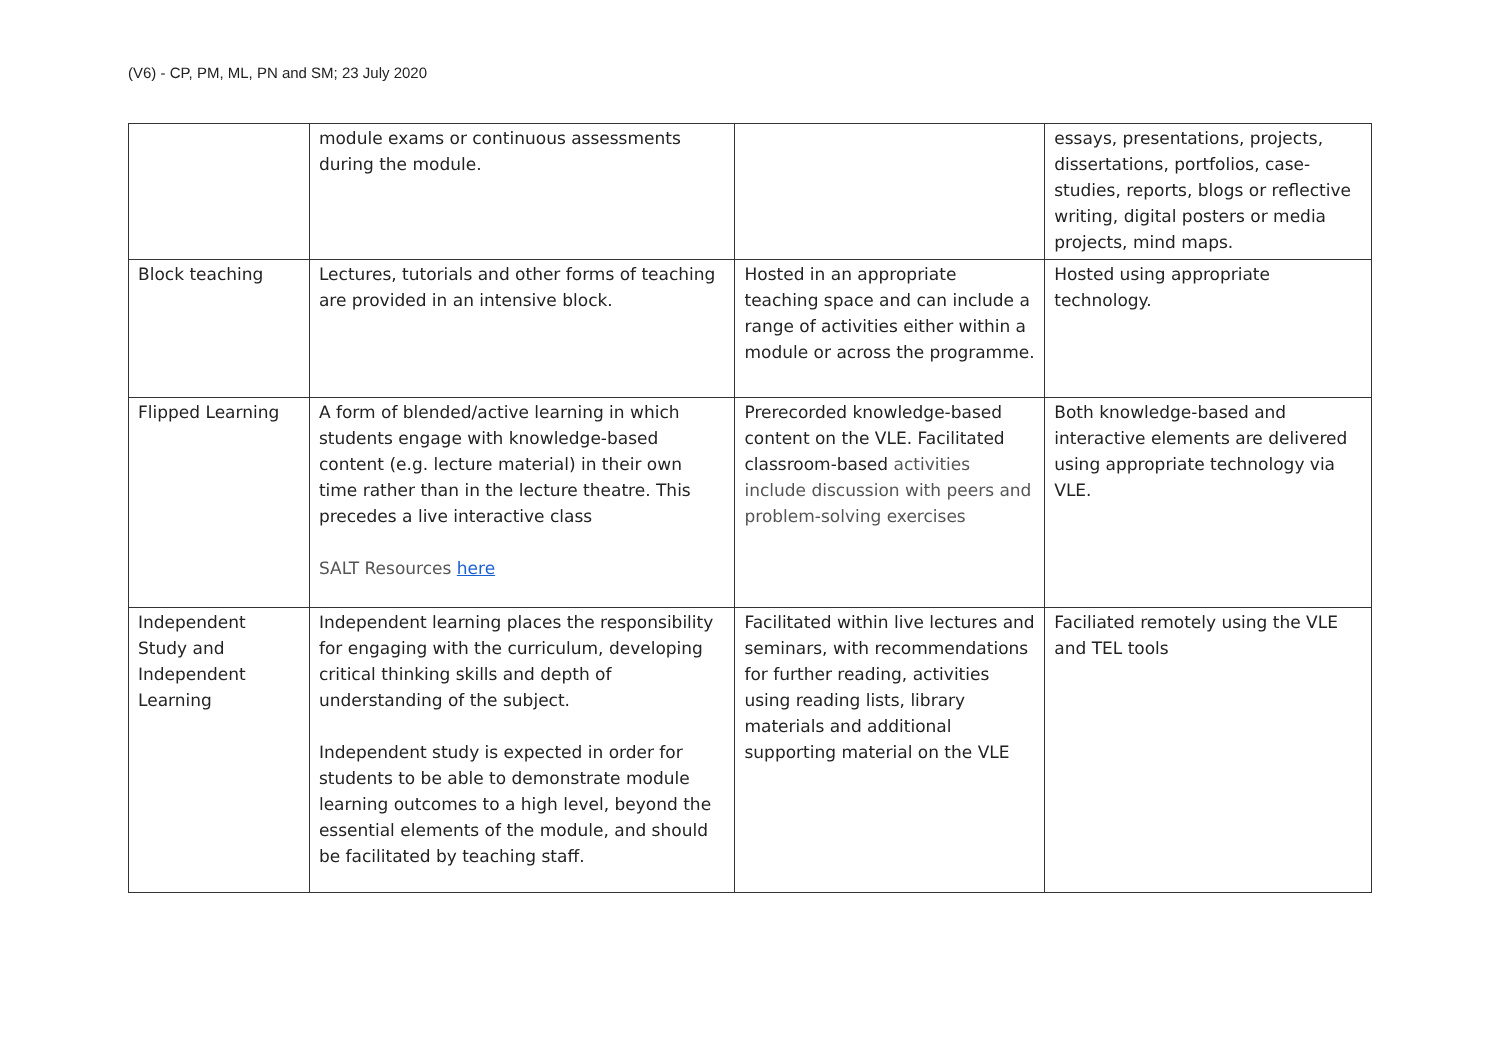(V6) - CP, PM, ML, PN and SM; 23 July 2020
| | module exams or continuous assessments during the module. | | essays, presentations, projects, dissertations, portfolios, case-studies, reports, blogs or reflective writing, digital posters or media projects, mind maps. |
| Block teaching | Lectures, tutorials and other forms of teaching are provided in an intensive block. | Hosted in an appropriate teaching space and can include a range of activities either within a module or across the programme. | Hosted using appropriate technology. |
| Flipped Learning | A form of blended/active learning in which students engage with knowledge-based content (e.g. lecture material) in their own time rather than in the lecture theatre. This precedes a live interactive class SALT Resources here | Prerecorded knowledge-based content on the VLE. Facilitated classroom-based activities include discussion with peers and problem-solving exercises | Both knowledge-based and interactive elements are delivered using appropriate technology via VLE. |
| Independent Study and Independent Learning | Independent learning places the responsibility for engaging with the curriculum, developing critical thinking skills and depth of understanding of the subject. Independent study is expected in order for students to be able to demonstrate module learning outcomes to a high level, beyond the essential elements of the module, and should be facilitated by teaching staff. | Facilitated within live lectures and seminars, with recommendations for further reading, activities using reading lists, library materials and additional supporting material on the VLE | Faciliated remotely using the VLE and TEL tools |